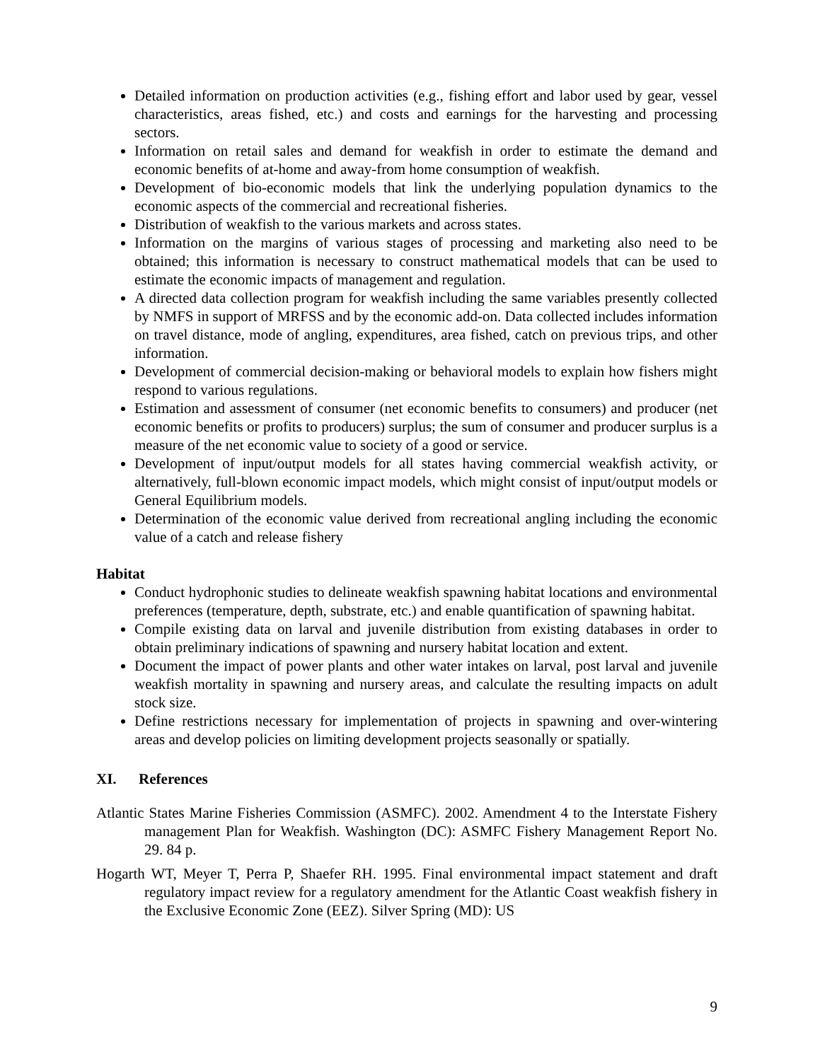Detailed information on production activities (e.g., fishing effort and labor used by gear, vessel characteristics, areas fished, etc.) and costs and earnings for the harvesting and processing sectors.
Information on retail sales and demand for weakfish in order to estimate the demand and economic benefits of at-home and away-from home consumption of weakfish.
Development of bio-economic models that link the underlying population dynamics to the economic aspects of the commercial and recreational fisheries.
Distribution of weakfish to the various markets and across states.
Information on the margins of various stages of processing and marketing also need to be obtained; this information is necessary to construct mathematical models that can be used to estimate the economic impacts of management and regulation.
A directed data collection program for weakfish including the same variables presently collected by NMFS in support of MRFSS and by the economic add-on. Data collected includes information on travel distance, mode of angling, expenditures, area fished, catch on previous trips, and other information.
Development of commercial decision-making or behavioral models to explain how fishers might respond to various regulations.
Estimation and assessment of consumer (net economic benefits to consumers) and producer (net economic benefits or profits to producers) surplus; the sum of consumer and producer surplus is a measure of the net economic value to society of a good or service.
Development of input/output models for all states having commercial weakfish activity, or alternatively, full-blown economic impact models, which might consist of input/output models or General Equilibrium models.
Determination of the economic value derived from recreational angling including the economic value of a catch and release fishery
Habitat
Conduct hydrophonic studies to delineate weakfish spawning habitat locations and environmental preferences (temperature, depth, substrate, etc.) and enable quantification of spawning habitat.
Compile existing data on larval and juvenile distribution from existing databases in order to obtain preliminary indications of spawning and nursery habitat location and extent.
Document the impact of power plants and other water intakes on larval, post larval and juvenile weakfish mortality in spawning and nursery areas, and calculate the resulting impacts on adult stock size.
Define restrictions necessary for implementation of projects in spawning and over-wintering areas and develop policies on limiting development projects seasonally or spatially.
XI. References
Atlantic States Marine Fisheries Commission (ASMFC). 2002. Amendment 4 to the Interstate Fishery management Plan for Weakfish. Washington (DC): ASMFC Fishery Management Report No. 29. 84 p.
Hogarth WT, Meyer T, Perra P, Shaefer RH. 1995. Final environmental impact statement and draft regulatory impact review for a regulatory amendment for the Atlantic Coast weakfish fishery in the Exclusive Economic Zone (EEZ). Silver Spring (MD): US
9